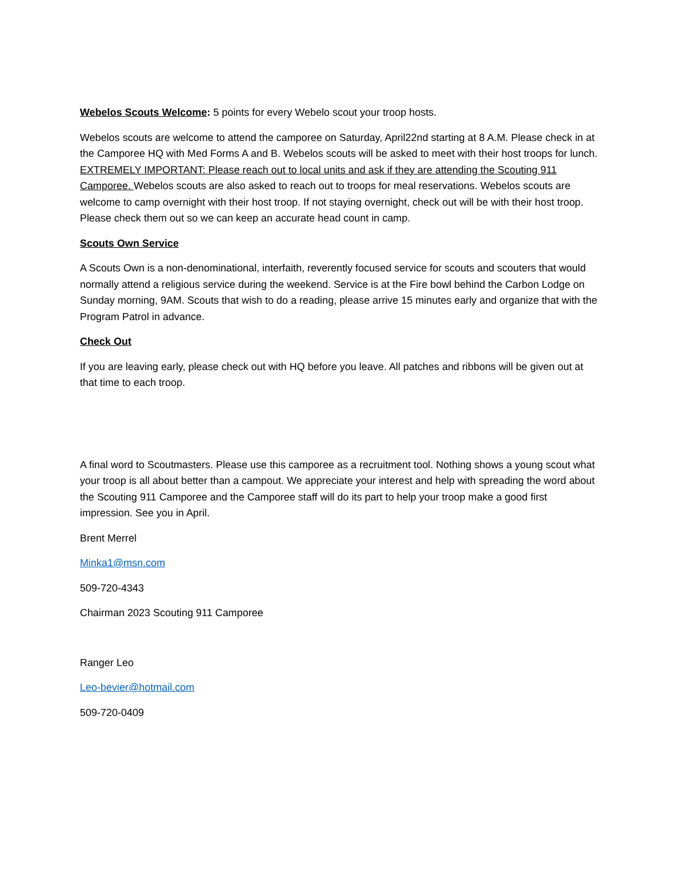Webelos Scouts Welcome: 5 points for every Webelo scout your troop hosts.
Webelos scouts are welcome to attend the camporee on Saturday, April22nd starting at 8 A.M. Please check in at the Camporee HQ with Med Forms A and B. Webelos scouts will be asked to meet with their host troops for lunch. EXTREMELY IMPORTANT: Please reach out to local units and ask if they are attending the Scouting 911 Camporee. Webelos scouts are also asked to reach out to troops for meal reservations. Webelos scouts are welcome to camp overnight with their host troop. If not staying overnight, check out will be with their host troop. Please check them out so we can keep an accurate head count in camp.
Scouts Own Service
A Scouts Own is a non-denominational, interfaith, reverently focused service for scouts and scouters that would normally attend a religious service during the weekend. Service is at the Fire bowl behind the Carbon Lodge on Sunday morning, 9AM. Scouts that wish to do a reading, please arrive 15 minutes early and organize that with the Program Patrol in advance.
Check Out
If you are leaving early, please check out with HQ before you leave. All patches and ribbons will be given out at that time to each troop.
A final word to Scoutmasters. Please use this camporee as a recruitment tool. Nothing shows a young scout what your troop is all about better than a campout. We appreciate your interest and help with spreading the word about the Scouting 911 Camporee and the Camporee staff will do its part to help your troop make a good first impression. See you in April.
Brent Merrel
Minka1@msn.com
509-720-4343
Chairman 2023 Scouting 911 Camporee
Ranger Leo
Leo-bevier@hotmail.com
509-720-0409